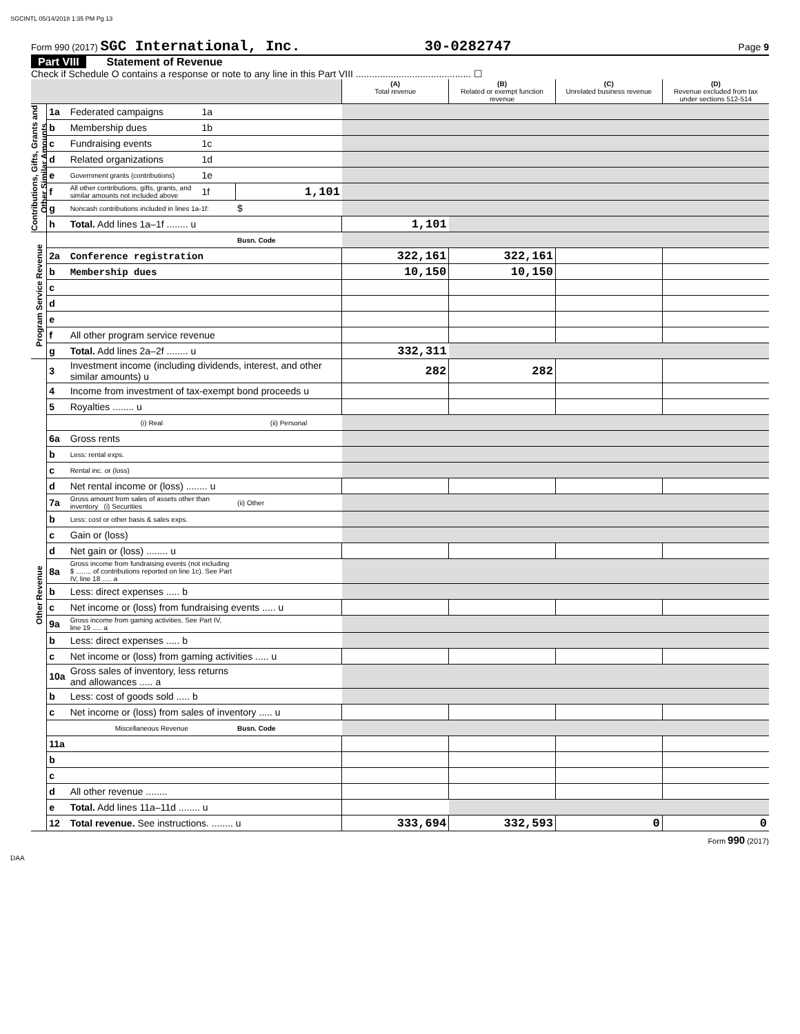SGCINTL 05/14/2018 1:35 PM Pg 13
Form 990 (2017) SGC International, Inc. 30-0282747 Page 9
Part VIII Statement of Revenue
Check if Schedule O contains a response or note to any line in this Part VIII ........................................... ☐
| | | | | | (A) Total revenue | (B) Related or exempt function revenue | (C) Unrelated business revenue | (D) Revenue excluded from tax under sections 512-514 |
| Contributions, Gifts, Grants and Other Similar Amounts | 1a | Federated campaigns | 1a | | | | | |
| | b | Membership dues | 1b | | | | | |
| | c | Fundraising events | 1c | | | | | |
| | d | Related organizations | 1d | | | | | |
| | e | Government grants (contributions) | 1e | | | | | |
| | f | All other contributions, gifts, grants, and similar amounts not included above | 1f | 1,101 | | | | |
| | g | Noncash contributions included in lines 1a-1f: | | $ | | | | |
| | h | Total. Add lines 1a–1f ........ u | | | 1,101 | | | |
| Program Service Revenue | | | | Busn. Code | | | | |
| | 2a | Conference registration | | | 322,161 | 322,161 | | |
| | b | Membership dues | | | 10,150 | 10,150 | | |
| | c | | | | | | | |
| | d | | | | | | | |
| | e | | | | | | | |
| | f | All other program service revenue | | | | | | |
| | g | Total. Add lines 2a–2f ........ u | | | 332,311 | | | |
| Other Revenue | 3 | Investment income (including dividends, interest, and other similar amounts) u | | | 282 | 282 | | |
| | 4 | Income from investment of tax-exempt bond proceeds u | | | | | | |
| | 5 | Royalties ........ u | | | | | | |
| | | (i) Real | | (ii) Personal | | | | |
| | 6a | Gross rents | | | | | | |
| | b | Less: rental exps. | | | | | | |
| | c | Rental inc. or (loss) | | | | | | |
| | d | Net rental income or (loss) ........ u | | | | | | |
| | 7a | Gross amount from sales of assets other than inventory (i) Securities | | (ii) Other | | | | |
| | b | Less: cost or other basis & sales exps. | | | | | | |
| | c | Gain or (loss) | | | | | | |
| | d | Net gain or (loss) ........ u | | | | | | |
| | 8a | Gross income from fundraising events (not including $ ........ of contributions reported on line 1c). See Part IV, line 18 ..... a | | | | | | |
| | b | Less: direct expenses ..... b | | | | | | |
| | c | Net income or (loss) from fundraising events ..... u | | | | | | |
| | 9a | Gross income from gaming activities. See Part IV, line 19 ..... a | | | | | | |
| | b | Less: direct expenses ..... b | | | | | | |
| | c | Net income or (loss) from gaming activities ..... u | | | | | | |
| | 10a | Gross sales of inventory, less returns and allowances ..... a | | | | | | |
| | b | Less: cost of goods sold ..... b | | | | | | |
| | c | Net income or (loss) from sales of inventory ..... u | | | | | | |
| | | Miscellaneous Revenue | | Busn. Code | | | | |
| | 11a | | | | | | | |
| | b | | | | | | | |
| | c | | | | | | | |
| | d | All other revenue ........ | | | | | | |
| | e | Total. Add lines 11a–11d ........ u | | | | | | |
| | 12 | Total revenue. See instructions. ........ u | | | 333,694 | 332,593 | 0 | 0 |
Form 990 (2017)
DAA